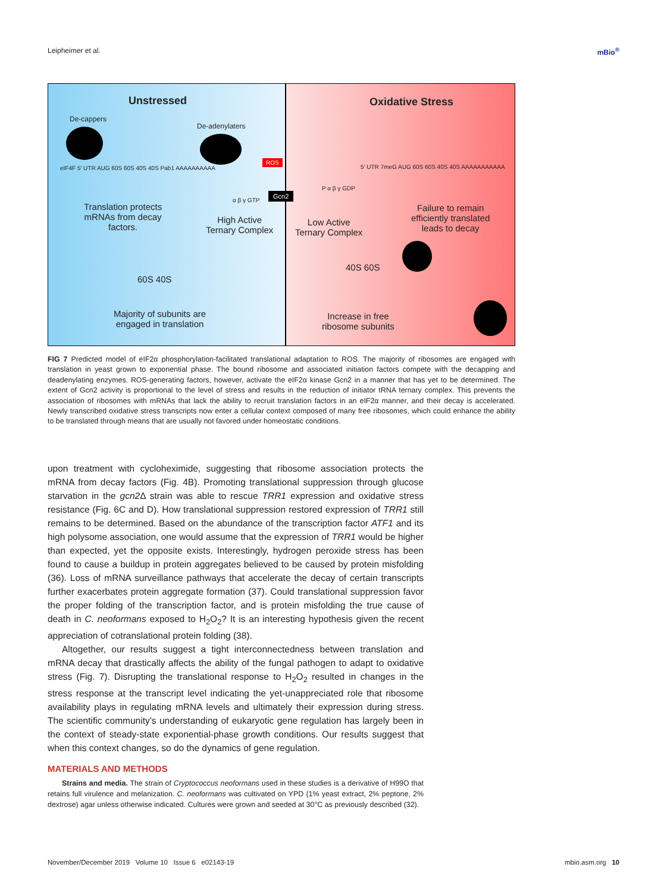Leipheimer et al. mBio<sup>®</sup>
Unstressed
De-cappers
De-adenylaters
eIF4F 5′ UTR AUG 60S 60S 40S 40S Pab1 AAAAAAAAAA
Translation protects
mRNAs from decay
factors.
High Active
Ternary Complex
α β γ GTP
60S 40S
Majority of subunits are
engaged in translation
ROS
Gcn2
Oxidative Stress
5′ UTR 7meG AUG 60S 60S 40S 40S AAAAAAAAAAA
P α β γ GDP
Low Active
Ternary Complex
Failure to remain
efficiently translated
leads to decay
40S 60S
Increase in free
ribosome subunits
FIG 7 Predicted model of eIF2α phosphorylation-facilitated translational adaptation to ROS. The majority of ribosomes are engaged with translation in yeast grown to exponential phase. The bound ribosome and associated initiation factors compete with the decapping and deadenylating enzymes. ROS-generating factors, however, activate the eIF2α kinase Gcn2 in a manner that has yet to be determined. The extent of Gcn2 activity is proportional to the level of stress and results in the reduction of initiator tRNA ternary complex. This prevents the association of ribosomes with mRNAs that lack the ability to recruit translation factors in an eIF2α manner, and their decay is accelerated. Newly transcribed oxidative stress transcripts now enter a cellular context composed of many free ribosomes, which could enhance the ability to be translated through means that are usually not favored under homeostatic conditions.
upon treatment with cycloheximide, suggesting that ribosome association protects the mRNA from decay factors (Fig. 4B). Promoting translational suppression through glucose starvation in the gcn2 Δ strain was able to rescue TRR1 expression and oxidative stress resistance (Fig. 6C and D). How translational suppression restored expression of TRR1 still remains to be determined. Based on the abundance of the transcription factor ATF1 and its high polysome association, one would assume that the expression of TRR1 would be higher than expected, yet the opposite exists. Interestingly, hydrogen peroxide stress has been found to cause a buildup in protein aggregates believed to be caused by protein misfolding (36). Loss of mRNA surveillance pathways that accelerate the decay of certain transcripts further exacerbates protein aggregate formation (37). Could translational suppression favor the proper folding of the transcription factor, and is protein misfolding the true cause of death in C. neoformans exposed to H<sub>2</sub>O<sub>2</sub>? It is an interesting hypothesis given the recent appreciation of cotranslational protein folding (38).
Altogether, our results suggest a tight interconnectedness between translation and mRNA decay that drastically affects the ability of the fungal pathogen to adapt to oxidative stress (Fig. 7). Disrupting the translational response to H<sub>2</sub>O<sub>2</sub> resulted in changes in the stress response at the transcript level indicating the yet-unappreciated role that ribosome availability plays in regulating mRNA levels and ultimately their expression during stress. The scientific community’s understanding of eukaryotic gene regulation has largely been in the context of steady-state exponential-phase growth conditions. Our results suggest that when this context changes, so do the dynamics of gene regulation.
MATERIALS AND METHODS
Strains and media. The strain of Cryptococcus neoformans used in these studies is a derivative of H99O that retains full virulence and melanization. C. neoformans was cultivated on YPD (1% yeast extract, 2% peptone, 2% dextrose) agar unless otherwise indicated. Cultures were grown and seeded at 30°C as previously described (32).
November/December 2019 Volume 10 Issue 6 e02143-19 mbio.asm.org 10